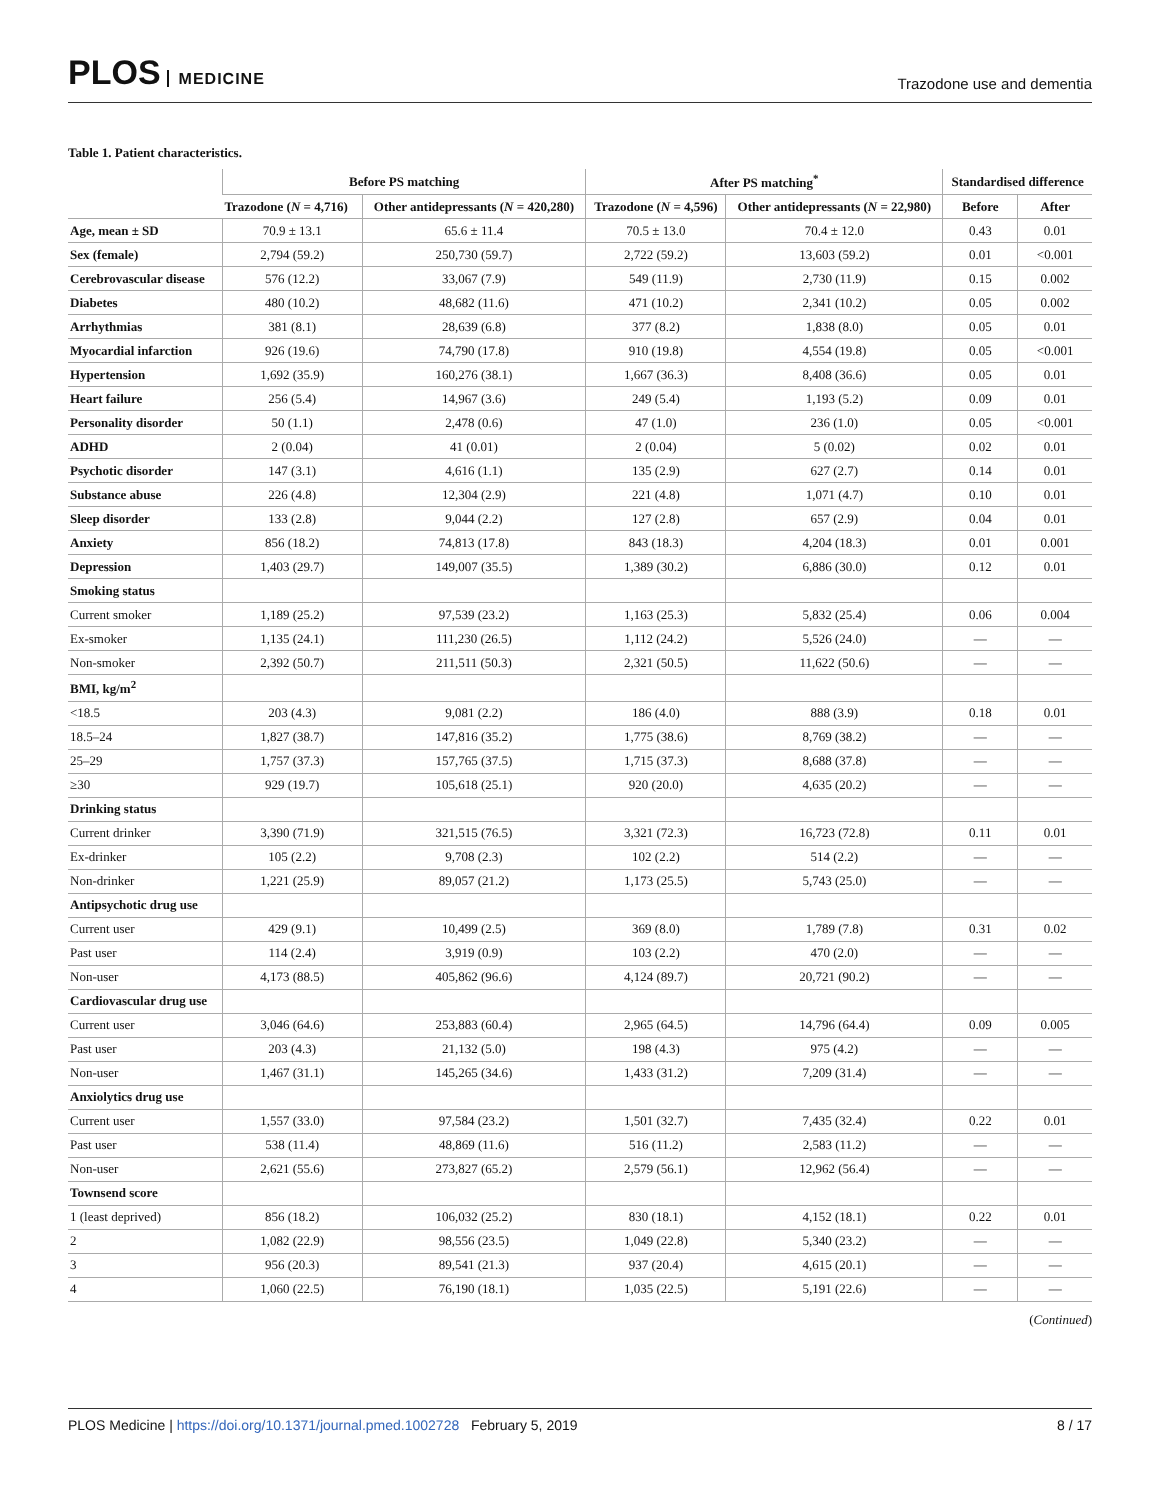PLOS MEDICINE
Trazodone use and dementia
Table 1. Patient characteristics.
| | Before PS matching | | After PS matching<sup>*</sup> | | Standardised difference | |
| --- | --- | --- | --- | --- | --- | --- |
| | Trazodone ( N = 4,716) | Other antidepressants ( N = 420,280) | Trazodone ( N = 4,596) | Other antidepressants ( N = 22,980) | Before | After |
| Age, mean ± SD | 70.9 ± 13.1 | 65.6 ± 11.4 | 70.5 ± 13.0 | 70.4 ± 12.0 | 0.43 | 0.01 |
| Sex (female) | 2,794 (59.2) | 250,730 (59.7) | 2,722 (59.2) | 13,603 (59.2) | 0.01 | <0.001 |
| Cerebrovascular disease | 576 (12.2) | 33,067 (7.9) | 549 (11.9) | 2,730 (11.9) | 0.15 | 0.002 |
| Diabetes | 480 (10.2) | 48,682 (11.6) | 471 (10.2) | 2,341 (10.2) | 0.05 | 0.002 |
| Arrhythmias | 381 (8.1) | 28,639 (6.8) | 377 (8.2) | 1,838 (8.0) | 0.05 | 0.01 |
| Myocardial infarction | 926 (19.6) | 74,790 (17.8) | 910 (19.8) | 4,554 (19.8) | 0.05 | <0.001 |
| Hypertension | 1,692 (35.9) | 160,276 (38.1) | 1,667 (36.3) | 8,408 (36.6) | 0.05 | 0.01 |
| Heart failure | 256 (5.4) | 14,967 (3.6) | 249 (5.4) | 1,193 (5.2) | 0.09 | 0.01 |
| Personality disorder | 50 (1.1) | 2,478 (0.6) | 47 (1.0) | 236 (1.0) | 0.05 | <0.001 |
| ADHD | 2 (0.04) | 41 (0.01) | 2 (0.04) | 5 (0.02) | 0.02 | 0.01 |
| Psychotic disorder | 147 (3.1) | 4,616 (1.1) | 135 (2.9) | 627 (2.7) | 0.14 | 0.01 |
| Substance abuse | 226 (4.8) | 12,304 (2.9) | 221 (4.8) | 1,071 (4.7) | 0.10 | 0.01 |
| Sleep disorder | 133 (2.8) | 9,044 (2.2) | 127 (2.8) | 657 (2.9) | 0.04 | 0.01 |
| Anxiety | 856 (18.2) | 74,813 (17.8) | 843 (18.3) | 4,204 (18.3) | 0.01 | 0.001 |
| Depression | 1,403 (29.7) | 149,007 (35.5) | 1,389 (30.2) | 6,886 (30.0) | 0.12 | 0.01 |
| Smoking status | | | | | | |
| Current smoker | 1,189 (25.2) | 97,539 (23.2) | 1,163 (25.3) | 5,832 (25.4) | 0.06 | 0.004 |
| Ex-smoker | 1,135 (24.1) | 111,230 (26.5) | 1,112 (24.2) | 5,526 (24.0) | — | — |
| Non-smoker | 2,392 (50.7) | 211,511 (50.3) | 2,321 (50.5) | 11,622 (50.6) | — | — |
| BMI, kg/m<sup>2</sup> | | | | | | |
| <18.5 | 203 (4.3) | 9,081 (2.2) | 186 (4.0) | 888 (3.9) | 0.18 | 0.01 |
| 18.5–24 | 1,827 (38.7) | 147,816 (35.2) | 1,775 (38.6) | 8,769 (38.2) | — | — |
| 25–29 | 1,757 (37.3) | 157,765 (37.5) | 1,715 (37.3) | 8,688 (37.8) | — | — |
| ≥30 | 929 (19.7) | 105,618 (25.1) | 920 (20.0) | 4,635 (20.2) | — | — |
| Drinking status | | | | | | |
| Current drinker | 3,390 (71.9) | 321,515 (76.5) | 3,321 (72.3) | 16,723 (72.8) | 0.11 | 0.01 |
| Ex-drinker | 105 (2.2) | 9,708 (2.3) | 102 (2.2) | 514 (2.2) | — | — |
| Non-drinker | 1,221 (25.9) | 89,057 (21.2) | 1,173 (25.5) | 5,743 (25.0) | — | — |
| Antipsychotic drug use | | | | | | |
| Current user | 429 (9.1) | 10,499 (2.5) | 369 (8.0) | 1,789 (7.8) | 0.31 | 0.02 |
| Past user | 114 (2.4) | 3,919 (0.9) | 103 (2.2) | 470 (2.0) | — | — |
| Non-user | 4,173 (88.5) | 405,862 (96.6) | 4,124 (89.7) | 20,721 (90.2) | — | — |
| Cardiovascular drug use | | | | | | |
| Current user | 3,046 (64.6) | 253,883 (60.4) | 2,965 (64.5) | 14,796 (64.4) | 0.09 | 0.005 |
| Past user | 203 (4.3) | 21,132 (5.0) | 198 (4.3) | 975 (4.2) | — | — |
| Non-user | 1,467 (31.1) | 145,265 (34.6) | 1,433 (31.2) | 7,209 (31.4) | — | — |
| Anxiolytics drug use | | | | | | |
| Current user | 1,557 (33.0) | 97,584 (23.2) | 1,501 (32.7) | 7,435 (32.4) | 0.22 | 0.01 |
| Past user | 538 (11.4) | 48,869 (11.6) | 516 (11.2) | 2,583 (11.2) | — | — |
| Non-user | 2,621 (55.6) | 273,827 (65.2) | 2,579 (56.1) | 12,962 (56.4) | — | — |
| Townsend score | | | | | | |
| 1 (least deprived) | 856 (18.2) | 106,032 (25.2) | 830 (18.1) | 4,152 (18.1) | 0.22 | 0.01 |
| 2 | 1,082 (22.9) | 98,556 (23.5) | 1,049 (22.8) | 5,340 (23.2) | — | — |
| 3 | 956 (20.3) | 89,541 (21.3) | 937 (20.4) | 4,615 (20.1) | — | — |
| 4 | 1,060 (22.5) | 76,190 (18.1) | 1,035 (22.5) | 5,191 (22.6) | — | — |
(Continued)
PLOS Medicine | https://doi.org/10.1371/journal.pmed.1002728 February 5, 2019
8 / 17